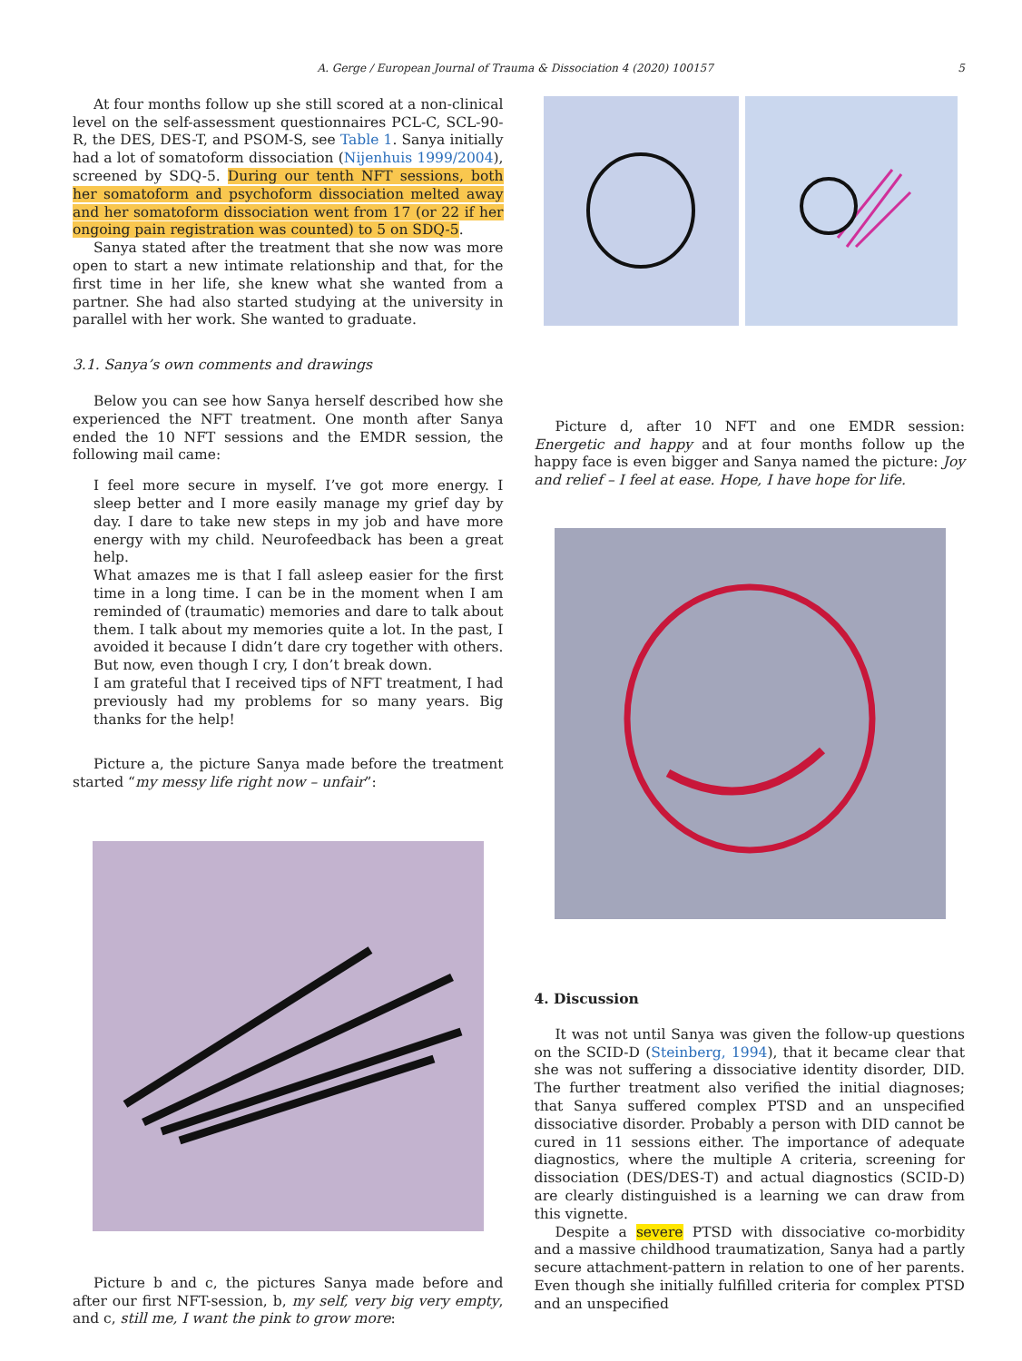A. Gerge / European Journal of Trauma & Dissociation 4 (2020) 100157 5
At four months follow up she still scored at a non-clinical level on the self-assessment questionnaires PCL-C, SCL-90-R, the DES, DES-T, and PSOM-S, see Table 1. Sanya initially had a lot of somatoform dissociation (Nijenhuis 1999/2004), screened by SDQ-5. During our tenth NFT sessions, both her somatoform and psychoform dissociation melted away and her somatoform dissociation went from 17 (or 22 if her ongoing pain registration was counted) to 5 on SDQ-5.
Sanya stated after the treatment that she now was more open to start a new intimate relationship and that, for the first time in her life, she knew what she wanted from a partner. She had also started studying at the university in parallel with her work. She wanted to graduate.
3.1. Sanya’s own comments and drawings
Below you can see how Sanya herself described how she experienced the NFT treatment. One month after Sanya ended the 10 NFT sessions and the EMDR session, the following mail came:
I feel more secure in myself. I’ve got more energy. I sleep better and I more easily manage my grief day by day. I dare to take new steps in my job and have more energy with my child. Neurofeedback has been a great help.
What amazes me is that I fall asleep easier for the first time in a long time. I can be in the moment when I am reminded of (traumatic) memories and dare to talk about them. I talk about my memories quite a lot. In the past, I avoided it because I didn’t dare cry together with others. But now, even though I cry, I don’t break down.
I am grateful that I received tips of NFT treatment, I had previously had my problems for so many years. Big thanks for the help!
Picture a, the picture Sanya made before the treatment started “my messy life right now – unfair”:
Picture b and c, the pictures Sanya made before and after our first NFT-session, b, my self, very big very empty, and c, still me, I want the pink to grow more:
Picture d, after 10 NFT and one EMDR session: Energetic and happy and at four months follow up the happy face is even bigger and Sanya named the picture: Joy and relief – I feel at ease. Hope, I have hope for life.
4. Discussion
It was not until Sanya was given the follow-up questions on the SCID-D (Steinberg, 1994), that it became clear that she was not suffering a dissociative identity disorder, DID. The further treatment also verified the initial diagnoses; that Sanya suffered complex PTSD and an unspecified dissociative disorder. Probably a person with DID cannot be cured in 11 sessions either. The importance of adequate diagnostics, where the multiple A criteria, screening for dissociation (DES/DES-T) and actual diagnostics (SCID-D) are clearly distinguished is a learning we can draw from this vignette.
Despite a severe PTSD with dissociative co-morbidity and a massive childhood traumatization, Sanya had a partly secure attachment-pattern in relation to one of her parents. Even though she initially fulfilled criteria for complex PTSD and an unspecified